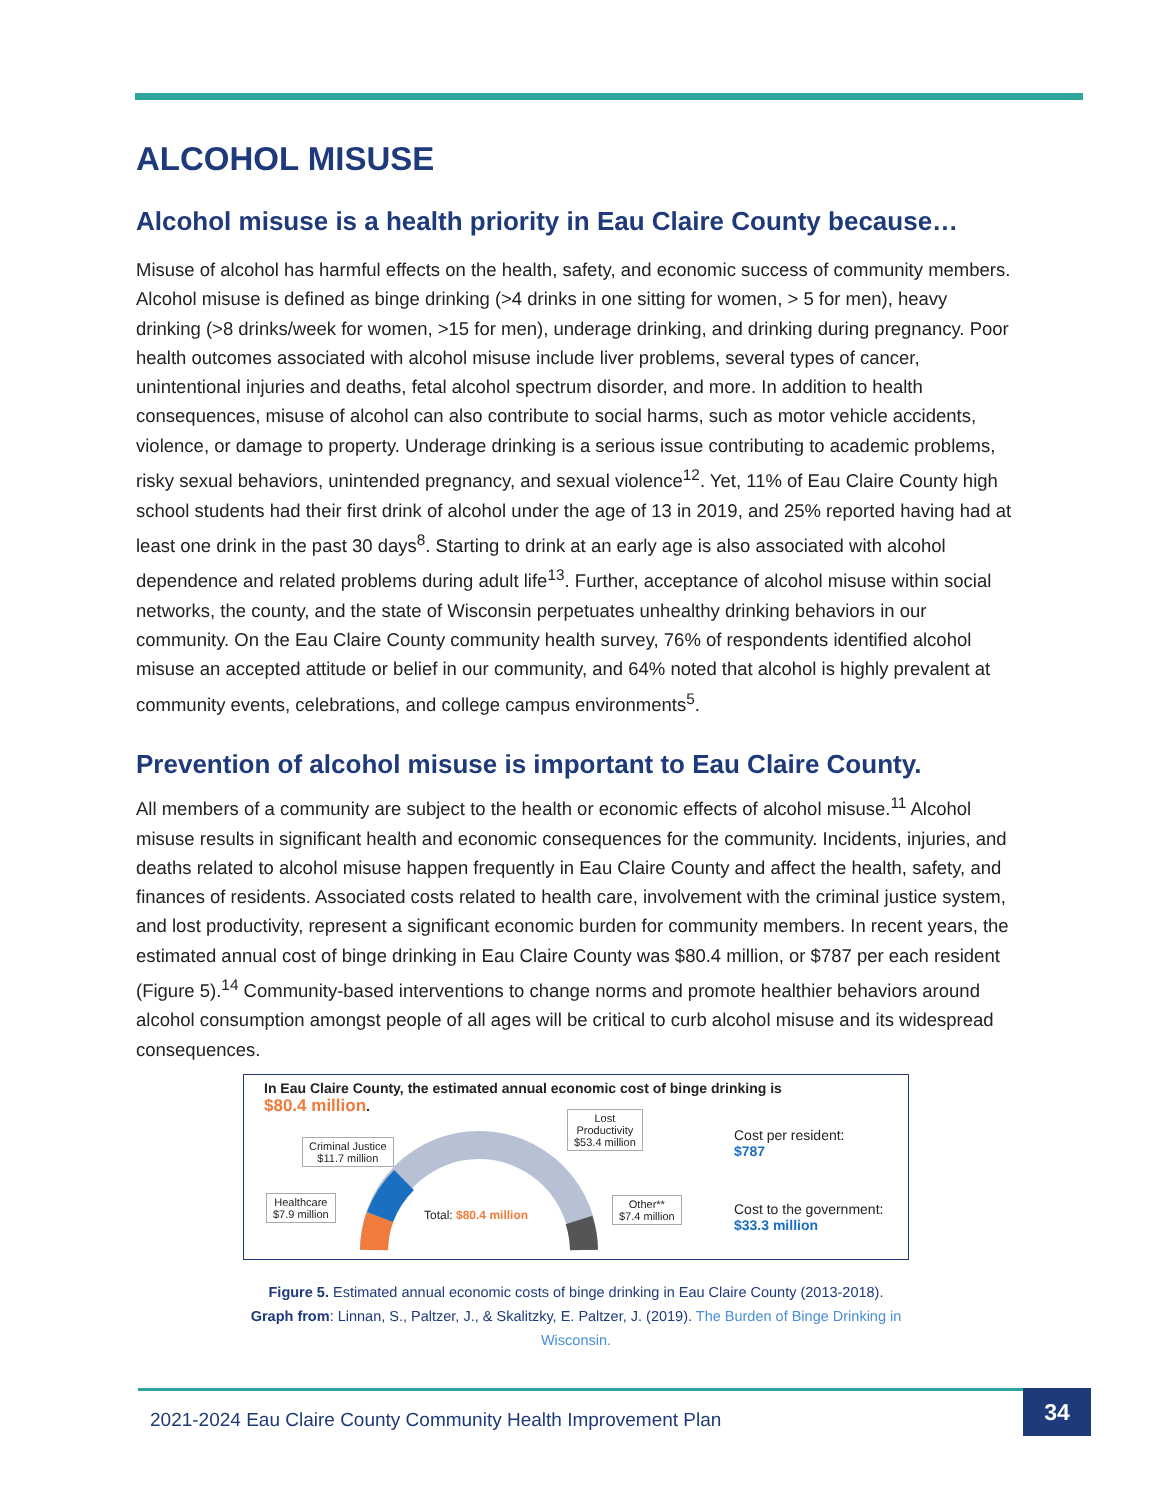ALCOHOL MISUSE
Alcohol misuse is a health priority in Eau Claire County because…
Misuse of alcohol has harmful effects on the health, safety, and economic success of community members. Alcohol misuse is defined as binge drinking (>4 drinks in one sitting for women, > 5 for men), heavy drinking (>8 drinks/week for women, >15 for men), underage drinking, and drinking during pregnancy. Poor health outcomes associated with alcohol misuse include liver problems, several types of cancer, unintentional injuries and deaths, fetal alcohol spectrum disorder, and more. In addition to health consequences, misuse of alcohol can also contribute to social harms, such as motor vehicle accidents, violence, or damage to property. Underage drinking is a serious issue contributing to academic problems, risky sexual behaviors, unintended pregnancy, and sexual violence<sup>12</sup>. Yet, 11% of Eau Claire County high school students had their first drink of alcohol under the age of 13 in 2019, and 25% reported having had at least one drink in the past 30 days<sup>8</sup>. Starting to drink at an early age is also associated with alcohol dependence and related problems during adult life<sup>13</sup>. Further, acceptance of alcohol misuse within social networks, the county, and the state of Wisconsin perpetuates unhealthy drinking behaviors in our community. On the Eau Claire County community health survey, 76% of respondents identified alcohol misuse an accepted attitude or belief in our community, and 64% noted that alcohol is highly prevalent at community events, celebrations, and college campus environments<sup>5</sup>.
Prevention of alcohol misuse is important to Eau Claire County.
All members of a community are subject to the health or economic effects of alcohol misuse.<sup>11</sup> Alcohol misuse results in significant health and economic consequences for the community. Incidents, injuries, and deaths related to alcohol misuse happen frequently in Eau Claire County and affect the health, safety, and finances of residents. Associated costs related to health care, involvement with the criminal justice system, and lost productivity, represent a significant economic burden for community members. In recent years, the estimated annual cost of binge drinking in Eau Claire County was $80.4 million, or $787 per each resident (Figure 5).<sup>14</sup> Community-based interventions to change norms and promote healthier behaviors around alcohol consumption amongst people of all ages will be critical to curb alcohol misuse and its widespread consequences.
In Eau Claire County, the estimated annual economic cost of binge drinking is
$80.4 million.
Criminal Justice
$11.7 million
Lost
Productivity
$53.4 million
Healthcare
$7.9 million
Other**
$7.4 million
Total: $80.4 million
Cost per resident:
$787
Cost to the government:
$33.3 million
Figure 5. Estimated annual economic costs of binge drinking in Eau Claire County (2013-2018).
Graph from: Linnan, S., Paltzer, J., & Skalitzky, E. Paltzer, J. (2019). The Burden of Binge Drinking in
Wisconsin.
2021-2024 Eau Claire County Community Health Improvement Plan 34